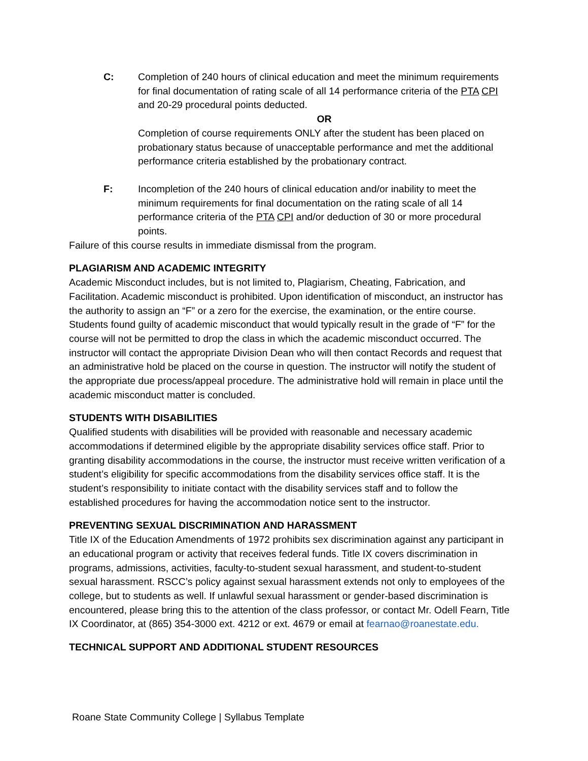C: Completion of 240 hours of clinical education and meet the minimum requirements for final documentation of rating scale of all 14 performance criteria of the PTA CPI and 20-29 procedural points deducted.
OR
Completion of course requirements ONLY after the student has been placed on probationary status because of unacceptable performance and met the additional performance criteria established by the probationary contract.
F: Incompletion of the 240 hours of clinical education and/or inability to meet the minimum requirements for final documentation on the rating scale of all 14 performance criteria of the PTA CPI and/or deduction of 30 or more procedural points.
Failure of this course results in immediate dismissal from the program.
PLAGIARISM AND ACADEMIC INTEGRITY
Academic Misconduct includes, but is not limited to, Plagiarism, Cheating, Fabrication, and Facilitation. Academic misconduct is prohibited. Upon identification of misconduct, an instructor has the authority to assign an “F” or a zero for the exercise, the examination, or the entire course. Students found guilty of academic misconduct that would typically result in the grade of “F” for the course will not be permitted to drop the class in which the academic misconduct occurred. The instructor will contact the appropriate Division Dean who will then contact Records and request that an administrative hold be placed on the course in question. The instructor will notify the student of the appropriate due process/appeal procedure. The administrative hold will remain in place until the academic misconduct matter is concluded.
STUDENTS WITH DISABILITIES
Qualified students with disabilities will be provided with reasonable and necessary academic accommodations if determined eligible by the appropriate disability services office staff. Prior to granting disability accommodations in the course, the instructor must receive written verification of a student’s eligibility for specific accommodations from the disability services office staff. It is the student’s responsibility to initiate contact with the disability services staff and to follow the established procedures for having the accommodation notice sent to the instructor.
PREVENTING SEXUAL DISCRIMINATION AND HARASSMENT
Title IX of the Education Amendments of 1972 prohibits sex discrimination against any participant in an educational program or activity that receives federal funds. Title IX covers discrimination in programs, admissions, activities, faculty-to-student sexual harassment, and student-to-student sexual harassment. RSCC’s policy against sexual harassment extends not only to employees of the college, but to students as well. If unlawful sexual harassment or gender-based discrimination is encountered, please bring this to the attention of the class professor, or contact Mr. Odell Fearn, Title IX Coordinator, at (865) 354-3000 ext. 4212 or ext. 4679 or email at fearnao@roanestate.edu.
TECHNICAL SUPPORT AND ADDITIONAL STUDENT RESOURCES
Roane State Community College | Syllabus Template